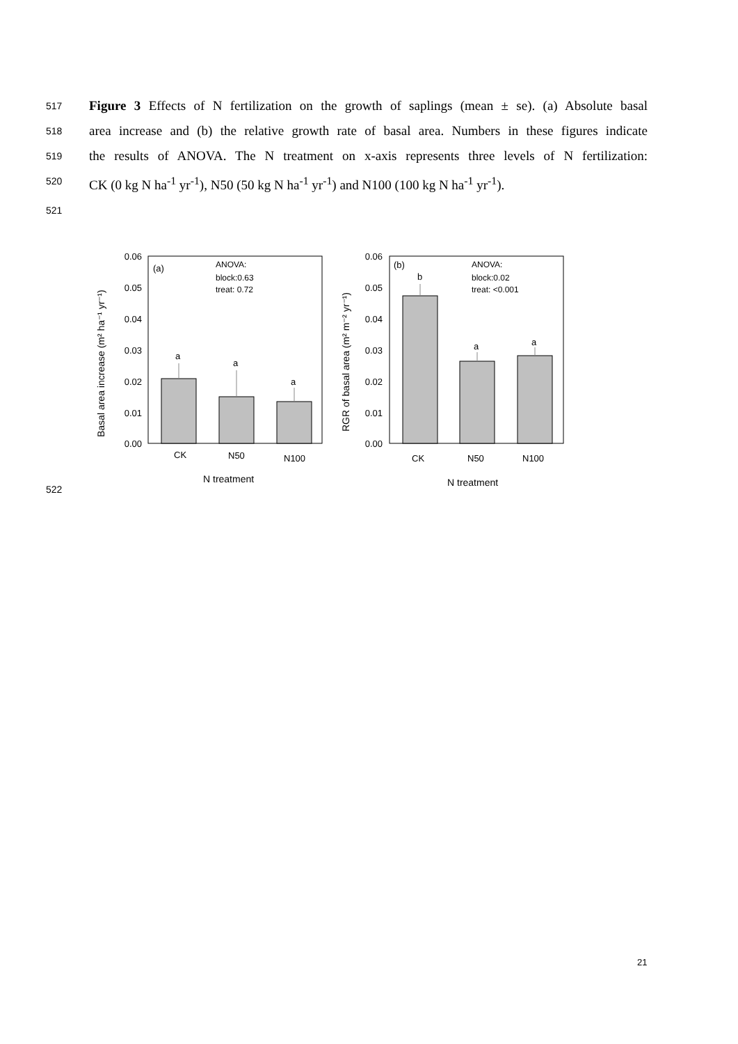517 Figure 3 Effects of N fertilization on the growth of saplings (mean ± se). (a) Absolute basal
518 area increase and (b) the relative growth rate of basal area. Numbers in these figures indicate
519 the results of ANOVA. The N treatment on x-axis represents three levels of N fertilization:
520 CK (0 kg N ha<sup>-1</sup> yr<sup>-1</sup>), N50 (50 kg N ha<sup>-1</sup> yr<sup>-1</sup>) and N100 (100 kg N ha<sup>-1</sup> yr<sup>-1</sup>).
521
522
0.06
0.05
0.04
0.03
0.02
0.01
0.00
a
a
a
(a)
ANOVA:
block:0.63
treat: 0.72
CK
N50
N100
N treatment
Basal area increase (m² ha⁻¹ yr⁻¹)
0.06
0.05
0.04
0.03
0.02
0.01
0.00
b
a
a
(b)
ANOVA:
block:0.02
treat: <0.001
CK
N50
N100
N treatment
RGR of basal area (m² m⁻² yr⁻¹)
21